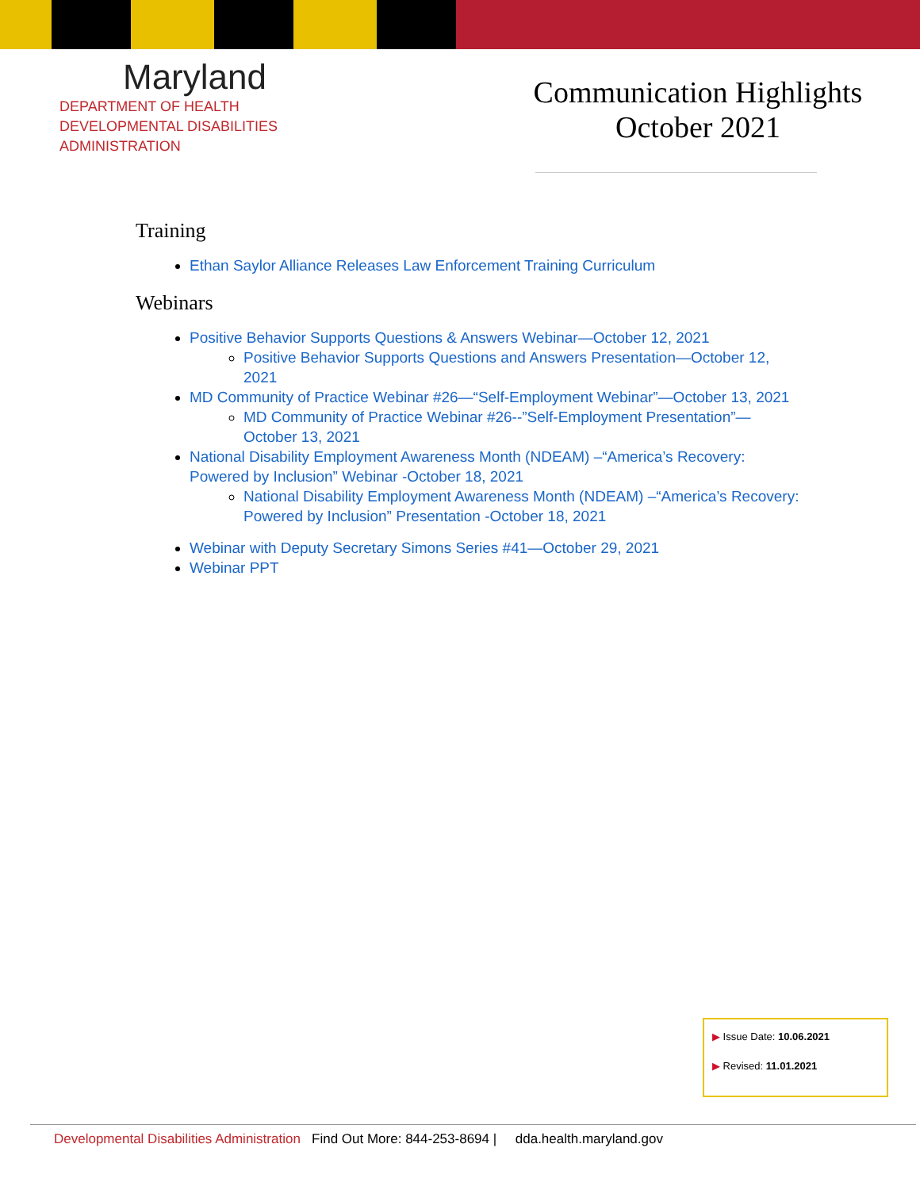Maryland
DEPARTMENT OF HEALTH
DEVELOPMENTAL DISABILITIES
ADMINISTRATION
Communication Highlights
October 2021
Training
Ethan Saylor Alliance Releases Law Enforcement Training Curriculum
Webinars
Positive Behavior Supports Questions & Answers Webinar—October 12, 2021
Positive Behavior Supports Questions and Answers Presentation—October 12, 2021
MD Community of Practice Webinar #26—“Self-Employment Webinar”—October 13, 2021
MD Community of Practice Webinar #26--”Self-Employment Presentation”—October 13, 2021
National Disability Employment Awareness Month (NDEAM) –“America’s Recovery: Powered by Inclusion” Webinar -October 18, 2021
National Disability Employment Awareness Month (NDEAM) –“America’s Recovery: Powered by Inclusion” Presentation -October 18, 2021
Webinar with Deputy Secretary Simons Series #41—October 29, 2021
Webinar PPT
▶ Issue Date: 10.06.2021
▶ Revised: 11.01.2021
Developmental Disabilities Administration Find Out More: 844-253-8694 | dda.health.maryland.gov